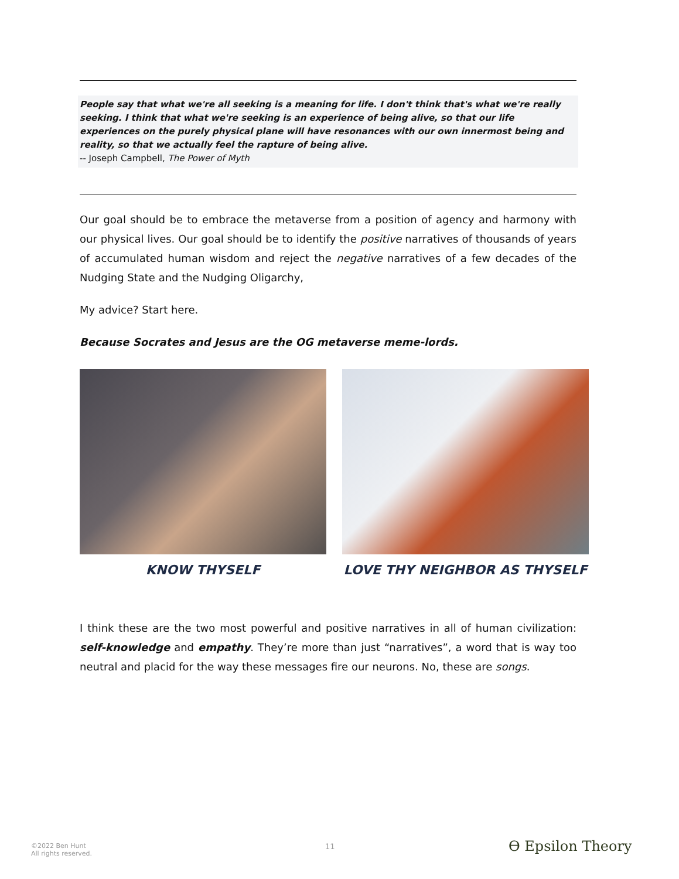People say that what we're all seeking is a meaning for life. I don't think that's what we're really seeking. I think that what we're seeking is an experience of being alive, so that our life experiences on the purely physical plane will have resonances with our own innermost being and reality, so that we actually feel the rapture of being alive.
-- Joseph Campbell, The Power of Myth
Our goal should be to embrace the metaverse from a position of agency and harmony with our physical lives. Our goal should be to identify the positive narratives of thousands of years of accumulated human wisdom and reject the negative narratives of a few decades of the Nudging State and the Nudging Oligarchy,
My advice? Start here.
Because Socrates and Jesus are the OG metaverse meme-lords.
KNOW THYSELF LOVE THY NEIGHBOR AS THYSELF
I think these are the two most powerful and positive narratives in all of human civilization: self-knowledge and empathy. They’re more than just “narratives”, a word that is way too neutral and placid for the way these messages fire our neurons. No, these are songs.
©2022 Ben Hunt
All rights reserved.
11 ϴ Epsilon Theory